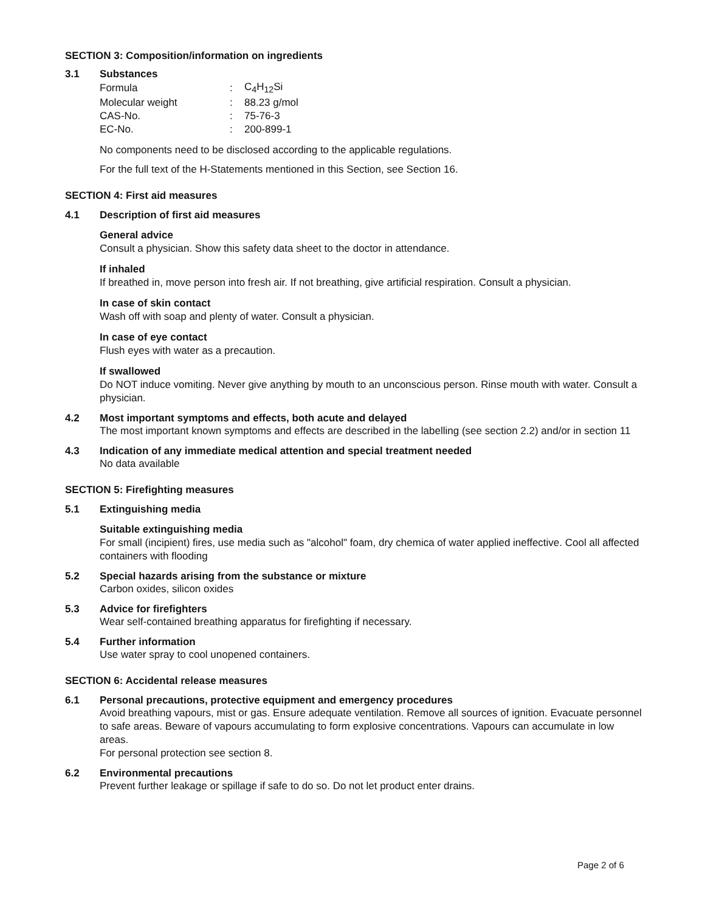SECTION 3: Composition/information on ingredients
3.1 Substances
| Formula | : | C<sub>4</sub>H<sub>12</sub>Si |
| Molecular weight | : | 88.23 g/mol |
| CAS-No. | : | 75-76-3 |
| EC-No. | : | 200-899-1 |
No components need to be disclosed according to the applicable regulations.
For the full text of the H-Statements mentioned in this Section, see Section 16.
SECTION 4: First aid measures
4.1 Description of first aid measures
General advice
Consult a physician. Show this safety data sheet to the doctor in attendance.
If inhaled
If breathed in, move person into fresh air. If not breathing, give artificial respiration. Consult a physician.
In case of skin contact
Wash off with soap and plenty of water. Consult a physician.
In case of eye contact
Flush eyes with water as a precaution.
If swallowed
Do NOT induce vomiting. Never give anything by mouth to an unconscious person. Rinse mouth with water. Consult a physician.
4.2 Most important symptoms and effects, both acute and delayed
The most important known symptoms and effects are described in the labelling (see section 2.2) and/or in section 11
4.3 Indication of any immediate medical attention and special treatment needed
No data available
SECTION 5: Firefighting measures
5.1 Extinguishing media
Suitable extinguishing media
For small (incipient) fires, use media such as "alcohol" foam, dry chemica of water applied ineffective. Cool all affected containers with flooding
5.2 Special hazards arising from the substance or mixture
Carbon oxides, silicon oxides
5.3 Advice for firefighters
Wear self-contained breathing apparatus for firefighting if necessary.
5.4 Further information
Use water spray to cool unopened containers.
SECTION 6: Accidental release measures
6.1 Personal precautions, protective equipment and emergency procedures
Avoid breathing vapours, mist or gas. Ensure adequate ventilation. Remove all sources of ignition. Evacuate personnel to safe areas. Beware of vapours accumulating to form explosive concentrations. Vapours can accumulate in low areas.
For personal protection see section 8.
6.2 Environmental precautions
Prevent further leakage or spillage if safe to do so. Do not let product enter drains.
Page 2 of 6